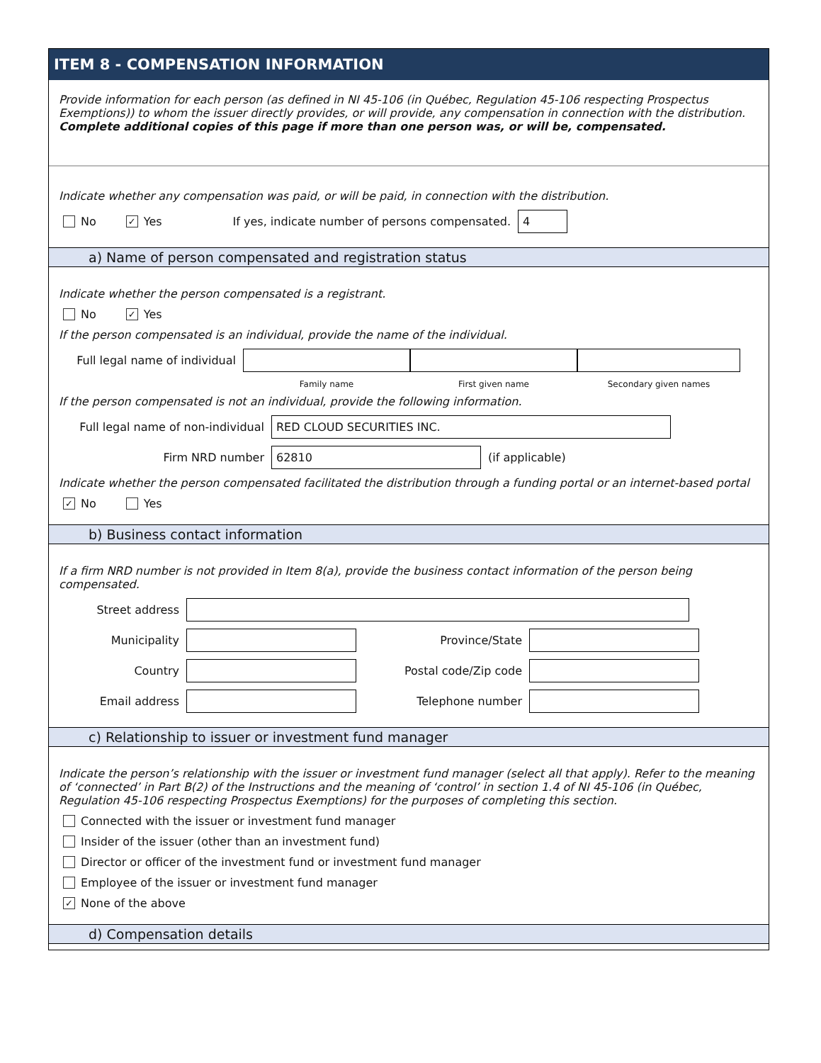ITEM 8 - COMPENSATION INFORMATION
Provide information for each person (as defined in NI 45-106 (in Québec, Regulation 45-106 respecting Prospectus Exemptions)) to whom the issuer directly provides, or will provide, any compensation in connection with the distribution. Complete additional copies of this page if more than one person was, or will be, compensated.
Indicate whether any compensation was paid, or will be paid, in connection with the distribution.
No ✓ Yes If yes, indicate number of persons compensated.
4
a) Name of person compensated and registration status
Indicate whether the person compensated is a registrant.
No ✓ Yes
If the person compensated is an individual, provide the name of the individual.
Full legal name of individual
Family name First given name Secondary given names
If the person compensated is not an individual, provide the following information.
Full legal name of non-individual
RED CLOUD SECURITIES INC.
Firm NRD number
62810
(if applicable)
Indicate whether the person compensated facilitated the distribution through a funding portal or an internet-based portal
✓ No Yes
b) Business contact information
If a firm NRD number is not provided in Item 8(a), provide the business contact information of the person being compensated.
Street address
Municipality Province/State
Country Postal code/Zip code
Email address Telephone number
c) Relationship to issuer or investment fund manager
Indicate the person’s relationship with the issuer or investment fund manager (select all that apply). Refer to the meaning of ‘connected’ in Part B(2) of the Instructions and the meaning of ‘control’ in section 1.4 of NI 45-106 (in Québec, Regulation 45-106 respecting Prospectus Exemptions) for the purposes of completing this section.
Connected with the issuer or investment fund manager
Insider of the issuer (other than an investment fund)
Director or officer of the investment fund or investment fund manager
Employee of the issuer or investment fund manager
✓ None of the above
d) Compensation details